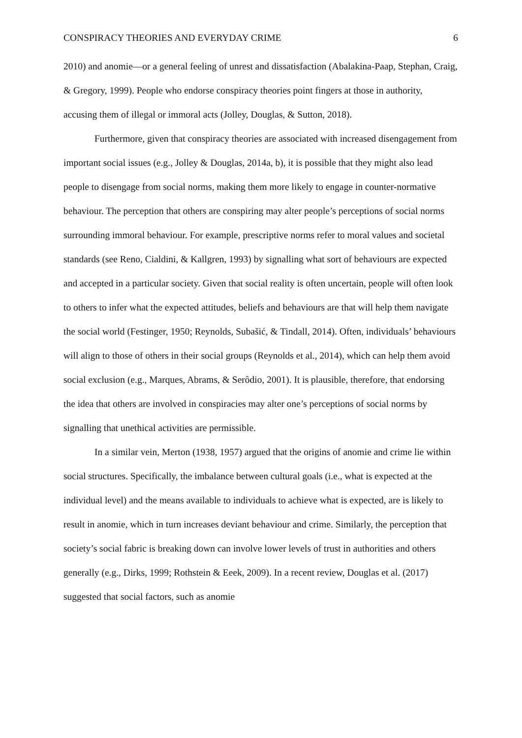CONSPIRACY THEORIES AND EVERYDAY CRIME 6
2010) and anomie—or a general feeling of unrest and dissatisfaction (Abalakina-Paap, Stephan, Craig, & Gregory, 1999). People who endorse conspiracy theories point fingers at those in authority, accusing them of illegal or immoral acts (Jolley, Douglas, & Sutton, 2018).
Furthermore, given that conspiracy theories are associated with increased disengagement from important social issues (e.g., Jolley & Douglas, 2014a, b), it is possible that they might also lead people to disengage from social norms, making them more likely to engage in counter-normative behaviour. The perception that others are conspiring may alter people’s perceptions of social norms surrounding immoral behaviour. For example, prescriptive norms refer to moral values and societal standards (see Reno, Cialdini, & Kallgren, 1993) by signalling what sort of behaviours are expected and accepted in a particular society. Given that social reality is often uncertain, people will often look to others to infer what the expected attitudes, beliefs and behaviours are that will help them navigate the social world (Festinger, 1950; Reynolds, Subašić, & Tindall, 2014). Often, individuals’ behaviours will align to those of others in their social groups (Reynolds et al., 2014), which can help them avoid social exclusion (e.g., Marques, Abrams, & Serôdio, 2001). It is plausible, therefore, that endorsing the idea that others are involved in conspiracies may alter one’s perceptions of social norms by signalling that unethical activities are permissible.
In a similar vein, Merton (1938, 1957) argued that the origins of anomie and crime lie within social structures. Specifically, the imbalance between cultural goals (i.e., what is expected at the individual level) and the means available to individuals to achieve what is expected, are is likely to result in anomie, which in turn increases deviant behaviour and crime. Similarly, the perception that society’s social fabric is breaking down can involve lower levels of trust in authorities and others generally (e.g., Dirks, 1999; Rothstein & Eeek, 2009). In a recent review, Douglas et al. (2017) suggested that social factors, such as anomie